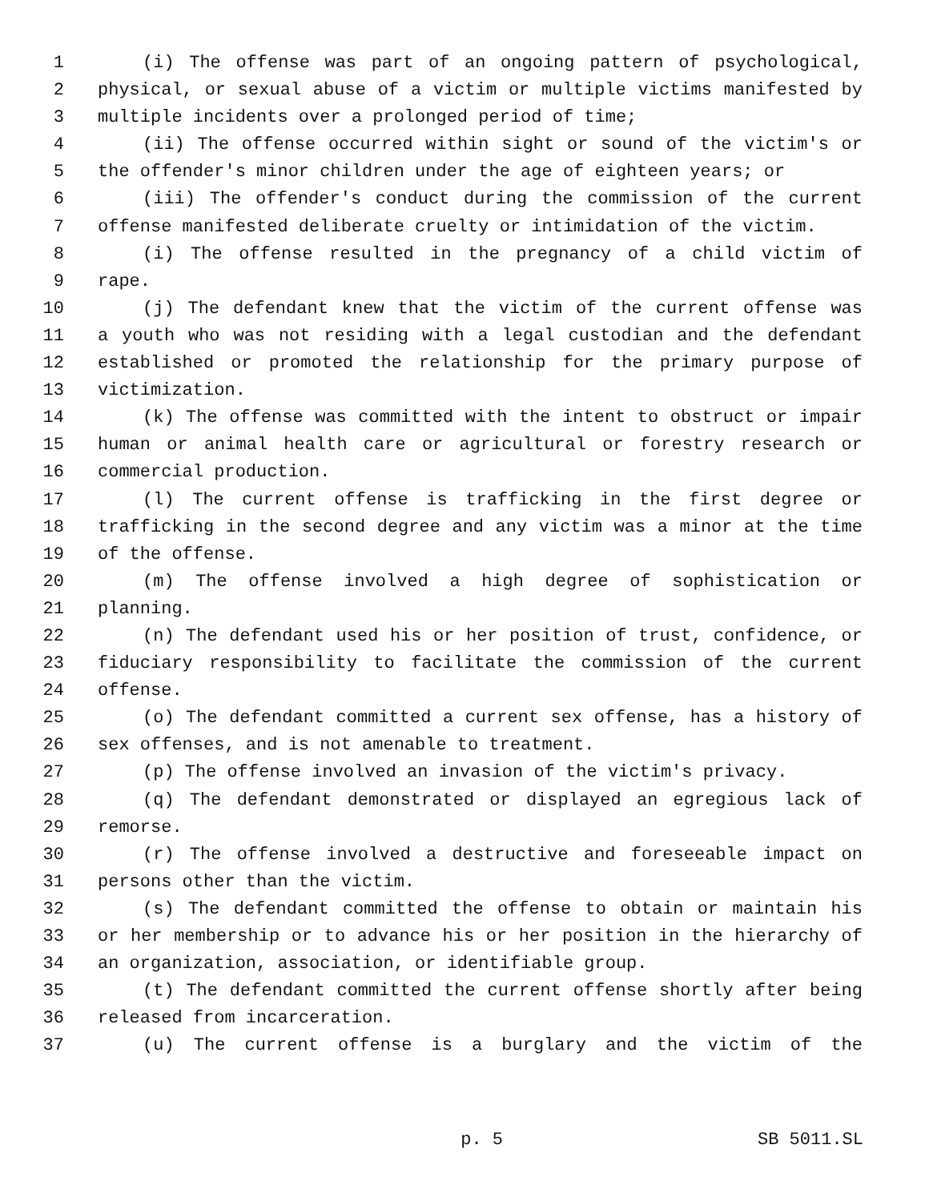1 (i) The offense was part of an ongoing pattern of psychological,
2 physical, or sexual abuse of a victim or multiple victims manifested by
3 multiple incidents over a prolonged period of time;
4 (ii) The offense occurred within sight or sound of the victim's or
5 the offender's minor children under the age of eighteen years; or
6 (iii) The offender's conduct during the commission of the current
7 offense manifested deliberate cruelty or intimidation of the victim.
8 (i) The offense resulted in the pregnancy of a child victim of
9 rape.
10 (j) The defendant knew that the victim of the current offense was
11 a youth who was not residing with a legal custodian and the defendant
12 established or promoted the relationship for the primary purpose of
13 victimization.
14 (k) The offense was committed with the intent to obstruct or impair
15 human or animal health care or agricultural or forestry research or
16 commercial production.
17 (l) The current offense is trafficking in the first degree or
18 trafficking in the second degree and any victim was a minor at the time
19 of the offense.
20 (m) The offense involved a high degree of sophistication or
21 planning.
22 (n) The defendant used his or her position of trust, confidence, or
23 fiduciary responsibility to facilitate the commission of the current
24 offense.
25 (o) The defendant committed a current sex offense, has a history of
26 sex offenses, and is not amenable to treatment.
27 (p) The offense involved an invasion of the victim's privacy.
28 (q) The defendant demonstrated or displayed an egregious lack of
29 remorse.
30 (r) The offense involved a destructive and foreseeable impact on
31 persons other than the victim.
32 (s) The defendant committed the offense to obtain or maintain his
33 or her membership or to advance his or her position in the hierarchy of
34 an organization, association, or identifiable group.
35 (t) The defendant committed the current offense shortly after being
36 released from incarceration.
37 (u) The current offense is a burglary and the victim of the
p. 5 SB 5011.SL